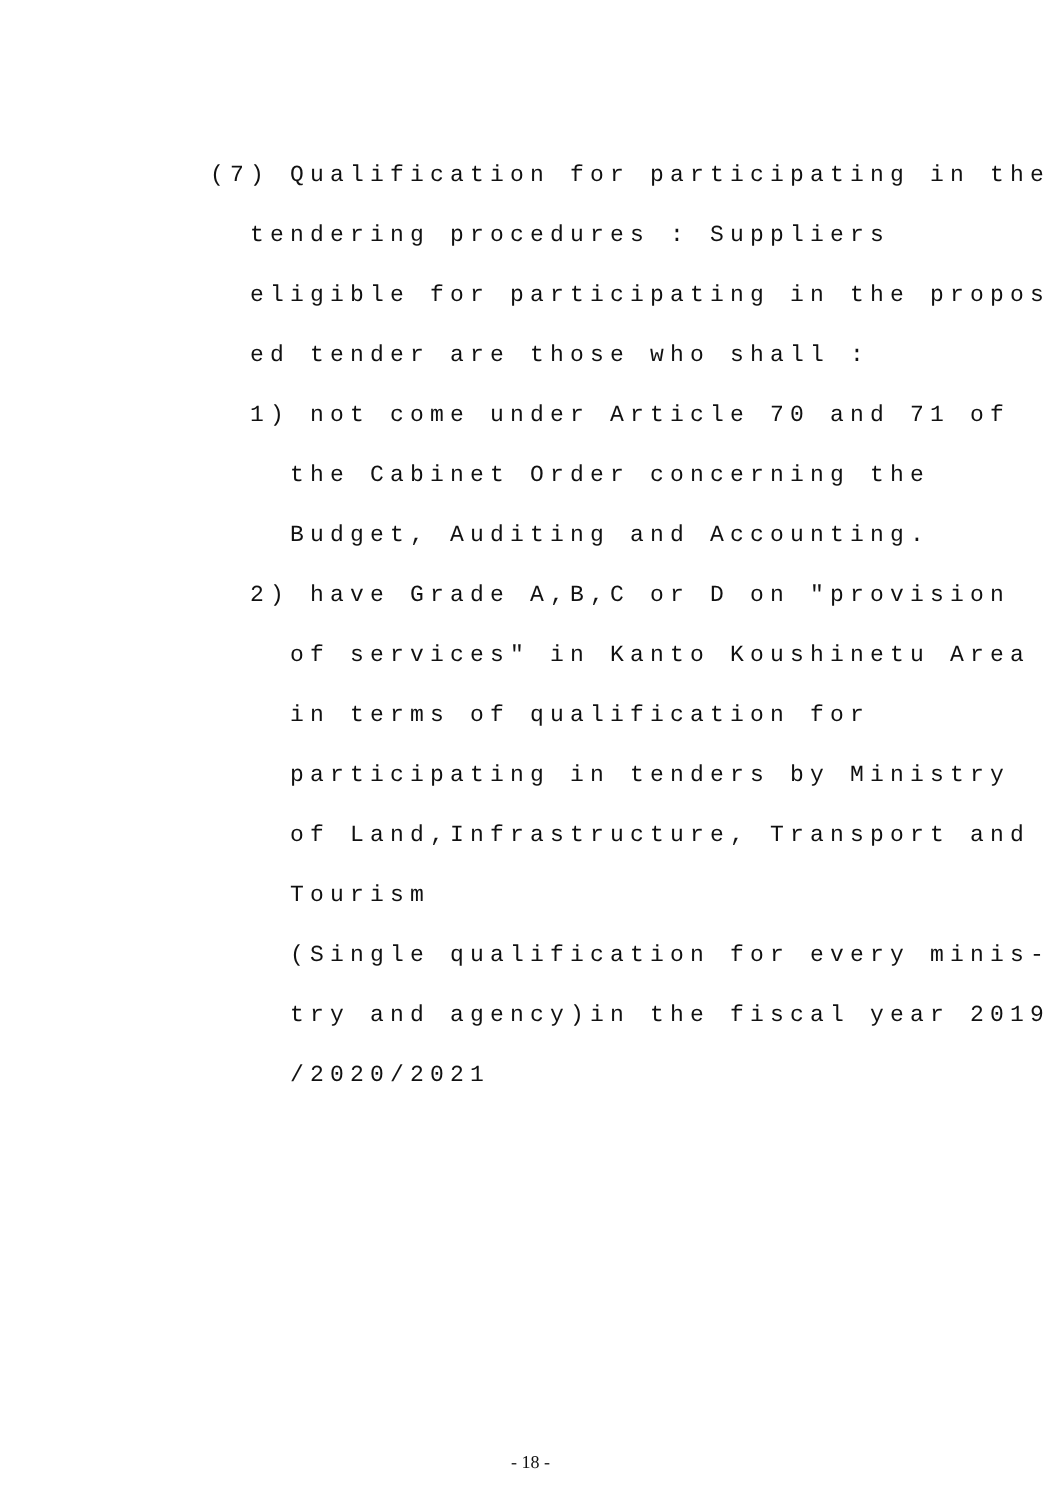(7) Qualification for participating in the tendering procedures : Suppliers eligible for participating in the propos ed tender are those who shall : 1) not come under Article 70 and 71 of the Cabinet Order concerning the Budget, Auditing and Accounting. 2) have Grade A,B,C or D on "provision of services" in Kanto Koushinetu Area in terms of qualification for participating in tenders by Ministry of Land,Infrastructure, Transport and Tourism (Single qualification for every minis- try and agency)in the fiscal year 2019 /2020/2021
- 18 -